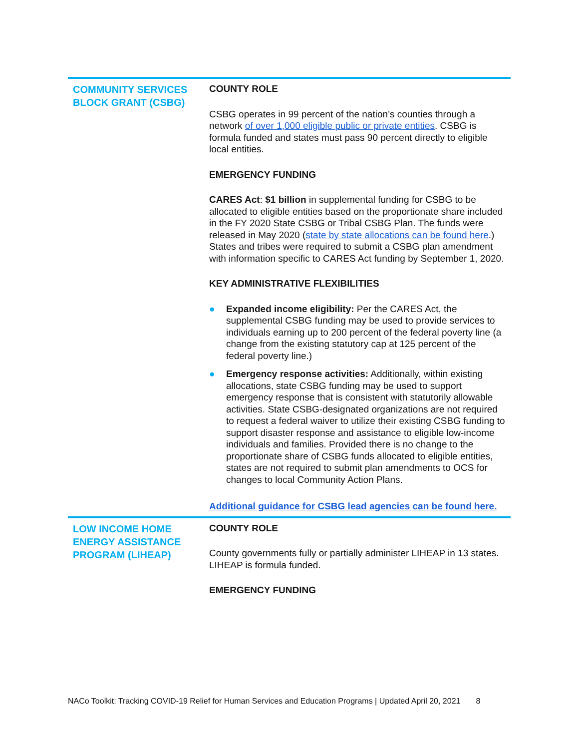| COMMUNITY SERVICES BLOCK GRANT (CSBG) | COUNTY ROLE CSBG operates in 99 percent of the nation’s counties through a network of over 1,000 eligible public or private entities . CSBG is formula funded and states must pass 90 percent directly to eligible local entities. EMERGENCY FUNDING CARES Act : $1 billion in supplemental funding for CSBG to be allocated to eligible entities based on the proportionate share included in the FY 2020 State CSBG or Tribal CSBG Plan. The funds were released in May 2020 ( state by state allocations can be found here .) States and tribes were required to submit a CSBG plan amendment with information specific to CARES Act funding by September 1, 2020. KEY ADMINISTRATIVE FLEXIBILITIES ● Expanded income eligibility: Per the CARES Act, the supplemental CSBG funding may be used to provide services to individuals earning up to 200 percent of the federal poverty line (a change from the existing statutory cap at 125 percent of the federal poverty line.) ● Emergency response activities: Additionally, within existing allocations, state CSBG funding may be used to support emergency response that is consistent with statutorily allowable activities. State CSBG-designated organizations are not required to request a federal waiver to utilize their existing CSBG funding to support disaster response and assistance to eligible low-income individuals and families. Provided there is no change to the proportionate share of CSBG funds allocated to eligible entities, states are not required to submit plan amendments to OCS for changes to local Community Action Plans. Additional guidance for CSBG lead agencies can be found here. |
| LOW INCOME HOME ENERGY ASSISTANCE PROGRAM (LIHEAP) | COUNTY ROLE County governments fully or partially administer LIHEAP in 13 states. LIHEAP is formula funded. EMERGENCY FUNDING |
NACo Toolkit: Tracking COVID-19 Relief for Human Services and Education Programs | Updated April 20, 2021 8